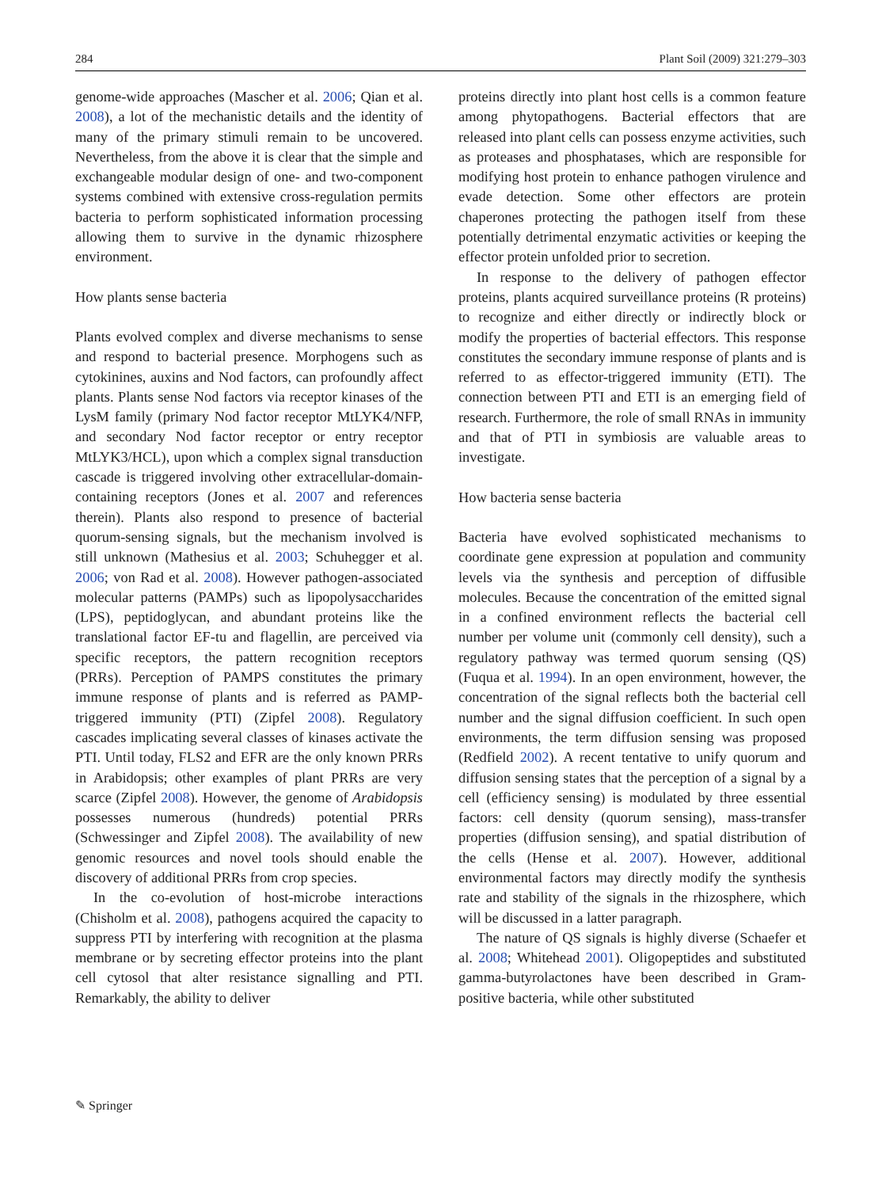284 Plant Soil (2009) 321:279–303
genome-wide approaches (Mascher et al. 2006; Qian et al. 2008), a lot of the mechanistic details and the identity of many of the primary stimuli remain to be uncovered. Nevertheless, from the above it is clear that the simple and exchangeable modular design of one- and two-component systems combined with extensive cross-regulation permits bacteria to perform sophisticated information processing allowing them to survive in the dynamic rhizosphere environment.
How plants sense bacteria
Plants evolved complex and diverse mechanisms to sense and respond to bacterial presence. Morphogens such as cytokinines, auxins and Nod factors, can profoundly affect plants. Plants sense Nod factors via receptor kinases of the LysM family (primary Nod factor receptor MtLYK4/NFP, and secondary Nod factor receptor or entry receptor MtLYK3/HCL), upon which a complex signal transduction cascade is triggered involving other extracellular-domain-containing receptors (Jones et al. 2007 and references therein). Plants also respond to presence of bacterial quorum-sensing signals, but the mechanism involved is still unknown (Mathesius et al. 2003; Schuhegger et al. 2006; von Rad et al. 2008). However pathogen-associated molecular patterns (PAMPs) such as lipopolysaccharides (LPS), peptidoglycan, and abundant proteins like the translational factor EF-tu and flagellin, are perceived via specific receptors, the pattern recognition receptors (PRRs). Perception of PAMPS constitutes the primary immune response of plants and is referred as PAMP-triggered immunity (PTI) (Zipfel 2008). Regulatory cascades implicating several classes of kinases activate the PTI. Until today, FLS2 and EFR are the only known PRRs in Arabidopsis; other examples of plant PRRs are very scarce (Zipfel 2008). However, the genome of Arabidopsis possesses numerous (hundreds) potential PRRs (Schwessinger and Zipfel 2008). The availability of new genomic resources and novel tools should enable the discovery of additional PRRs from crop species.
In the co-evolution of host-microbe interactions (Chisholm et al. 2008), pathogens acquired the capacity to suppress PTI by interfering with recognition at the plasma membrane or by secreting effector proteins into the plant cell cytosol that alter resistance signalling and PTI. Remarkably, the ability to deliver
proteins directly into plant host cells is a common feature among phytopathogens. Bacterial effectors that are released into plant cells can possess enzyme activities, such as proteases and phosphatases, which are responsible for modifying host protein to enhance pathogen virulence and evade detection. Some other effectors are protein chaperones protecting the pathogen itself from these potentially detrimental enzymatic activities or keeping the effector protein unfolded prior to secretion.
In response to the delivery of pathogen effector proteins, plants acquired surveillance proteins (R proteins) to recognize and either directly or indirectly block or modify the properties of bacterial effectors. This response constitutes the secondary immune response of plants and is referred to as effector-triggered immunity (ETI). The connection between PTI and ETI is an emerging field of research. Furthermore, the role of small RNAs in immunity and that of PTI in symbiosis are valuable areas to investigate.
How bacteria sense bacteria
Bacteria have evolved sophisticated mechanisms to coordinate gene expression at population and community levels via the synthesis and perception of diffusible molecules. Because the concentration of the emitted signal in a confined environment reflects the bacterial cell number per volume unit (commonly cell density), such a regulatory pathway was termed quorum sensing (QS) (Fuqua et al. 1994). In an open environment, however, the concentration of the signal reflects both the bacterial cell number and the signal diffusion coefficient. In such open environments, the term diffusion sensing was proposed (Redfield 2002). A recent tentative to unify quorum and diffusion sensing states that the perception of a signal by a cell (efficiency sensing) is modulated by three essential factors: cell density (quorum sensing), mass-transfer properties (diffusion sensing), and spatial distribution of the cells (Hense et al. 2007). However, additional environmental factors may directly modify the synthesis rate and stability of the signals in the rhizosphere, which will be discussed in a latter paragraph.
The nature of QS signals is highly diverse (Schaefer et al. 2008; Whitehead 2001). Oligopeptides and substituted gamma-butyrolactones have been described in Gram-positive bacteria, while other substituted
✎ Springer